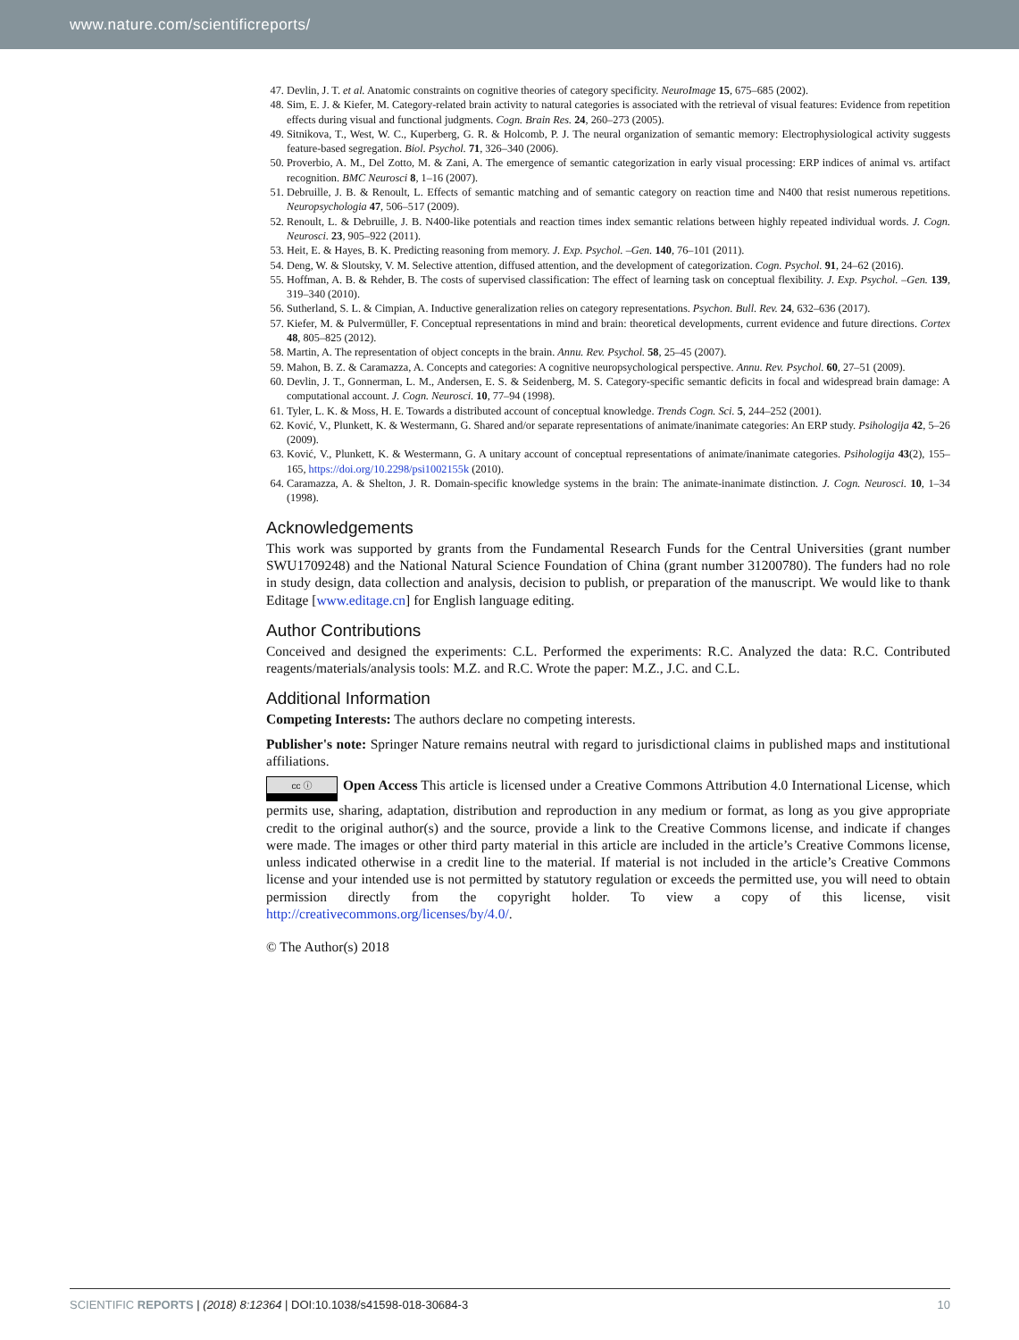www.nature.com/scientificreports/
47. Devlin, J. T. et al. Anatomic constraints on cognitive theories of category specificity. NeuroImage 15, 675–685 (2002).
48. Sim, E. J. & Kiefer, M. Category-related brain activity to natural categories is associated with the retrieval of visual features: Evidence from repetition effects during visual and functional judgments. Cogn. Brain Res. 24, 260–273 (2005).
49. Sitnikova, T., West, W. C., Kuperberg, G. R. & Holcomb, P. J. The neural organization of semantic memory: Electrophysiological activity suggests feature-based segregation. Biol. Psychol. 71, 326–340 (2006).
50. Proverbio, A. M., Del Zotto, M. & Zani, A. The emergence of semantic categorization in early visual processing: ERP indices of animal vs. artifact recognition. BMC Neurosci 8, 1–16 (2007).
51. Debruille, J. B. & Renoult, L. Effects of semantic matching and of semantic category on reaction time and N400 that resist numerous repetitions. Neuropsychologia 47, 506–517 (2009).
52. Renoult, L. & Debruille, J. B. N400-like potentials and reaction times index semantic relations between highly repeated individual words. J. Cogn. Neurosci. 23, 905–922 (2011).
53. Heit, E. & Hayes, B. K. Predicting reasoning from memory. J. Exp. Psychol. –Gen. 140, 76–101 (2011).
54. Deng, W. & Sloutsky, V. M. Selective attention, diffused attention, and the development of categorization. Cogn. Psychol. 91, 24–62 (2016).
55. Hoffman, A. B. & Rehder, B. The costs of supervised classification: The effect of learning task on conceptual flexibility. J. Exp. Psychol. –Gen. 139, 319–340 (2010).
56. Sutherland, S. L. & Cimpian, A. Inductive generalization relies on category representations. Psychon. Bull. Rev. 24, 632–636 (2017).
57. Kiefer, M. & Pulvermüller, F. Conceptual representations in mind and brain: theoretical developments, current evidence and future directions. Cortex 48, 805–825 (2012).
58. Martin, A. The representation of object concepts in the brain. Annu. Rev. Psychol. 58, 25–45 (2007).
59. Mahon, B. Z. & Caramazza, A. Concepts and categories: A cognitive neuropsychological perspective. Annu. Rev. Psychol. 60, 27–51 (2009).
60. Devlin, J. T., Gonnerman, L. M., Andersen, E. S. & Seidenberg, M. S. Category-specific semantic deficits in focal and widespread brain damage: A computational account. J. Cogn. Neurosci. 10, 77–94 (1998).
61. Tyler, L. K. & Moss, H. E. Towards a distributed account of conceptual knowledge. Trends Cogn. Sci. 5, 244–252 (2001).
62. Ković, V., Plunkett, K. & Westermann, G. Shared and/or separate representations of animate/inanimate categories: An ERP study. Psihologija 42, 5–26 (2009).
63. Ković, V., Plunkett, K. & Westermann, G. A unitary account of conceptual representations of animate/inanimate categories. Psihologija 43(2), 155–165, https://doi.org/10.2298/psi1002155k (2010).
64. Caramazza, A. & Shelton, J. R. Domain-specific knowledge systems in the brain: The animate-inanimate distinction. J. Cogn. Neurosci. 10, 1–34 (1998).
Acknowledgements
This work was supported by grants from the Fundamental Research Funds for the Central Universities (grant number SWU1709248) and the National Natural Science Foundation of China (grant number 31200780). The funders had no role in study design, data collection and analysis, decision to publish, or preparation of the manuscript. We would like to thank Editage [www.editage.cn] for English language editing.
Author Contributions
Conceived and designed the experiments: C.L. Performed the experiments: R.C. Analyzed the data: R.C. Contributed reagents/materials/analysis tools: M.Z. and R.C. Wrote the paper: M.Z., J.C. and C.L.
Additional Information
Competing Interests: The authors declare no competing interests.
Publisher's note: Springer Nature remains neutral with regard to jurisdictional claims in published maps and institutional affiliations.
cc ⓘ Open Access This article is licensed under a Creative Commons Attribution 4.0 International License, which permits use, sharing, adaptation, distribution and reproduction in any medium or format, as long as you give appropriate credit to the original author(s) and the source, provide a link to the Creative Commons license, and indicate if changes were made. The images or other third party material in this article are included in the article’s Creative Commons license, unless indicated otherwise in a credit line to the material. If material is not included in the article’s Creative Commons license and your intended use is not permitted by statutory regulation or exceeds the permitted use, you will need to obtain permission directly from the copyright holder. To view a copy of this license, visit http://creativecommons.org/licenses/by/4.0/.
© The Author(s) 2018
SCIENTIFIC REPORTS | (2018) 8:12364 | DOI:10.1038/s41598-018-30684-3 10